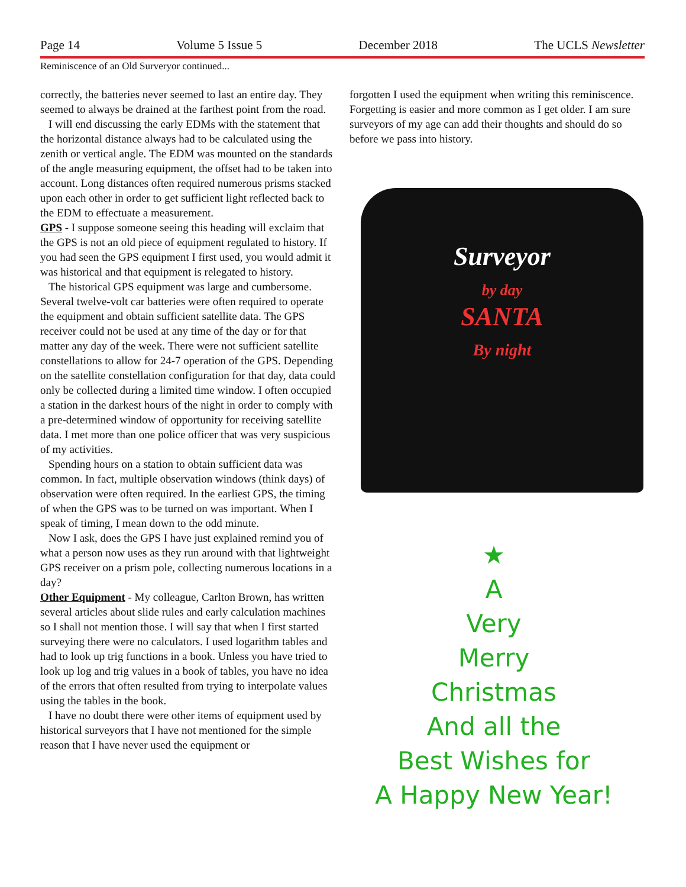Page 14 Volume 5 Issue 5 December 2018 The UCLS Newsletter
Reminiscence of an Old Surveryor continued...
correctly, the batteries never seemed to last an entire day. They seemed to always be drained at the farthest point from the road.
I will end discussing the early EDMs with the statement that the horizontal distance always had to be calculated using the zenith or vertical angle. The EDM was mounted on the standards of the angle measuring equipment, the offset had to be taken into account. Long distances often required numerous prisms stacked upon each other in order to get sufficient light reflected back to the EDM to effectuate a measurement.
GPS - I suppose someone seeing this heading will exclaim that the GPS is not an old piece of equipment regulated to history. If you had seen the GPS equipment I first used, you would admit it was historical and that equipment is relegated to history.
The historical GPS equipment was large and cumbersome. Several twelve-volt car batteries were often required to operate the equipment and obtain sufficient satellite data. The GPS receiver could not be used at any time of the day or for that matter any day of the week. There were not sufficient satellite constellations to allow for 24-7 operation of the GPS. Depending on the satellite constellation configuration for that day, data could only be collected during a limited time window. I often occupied a station in the darkest hours of the night in order to comply with a pre-determined window of opportunity for receiving satellite data. I met more than one police officer that was very suspicious of my activities.
Spending hours on a station to obtain sufficient data was common. In fact, multiple observation windows (think days) of observation were often required. In the earliest GPS, the timing of when the GPS was to be turned on was important. When I speak of timing, I mean down to the odd minute.
Now I ask, does the GPS I have just explained remind you of what a person now uses as they run around with that lightweight GPS receiver on a prism pole, collecting numerous locations in a day?
Other Equipment - My colleague, Carlton Brown, has written several articles about slide rules and early calculation machines so I shall not mention those. I will say that when I first started surveying there were no calculators. I used logarithm tables and had to look up trig functions in a book. Unless you have tried to look up log and trig values in a book of tables, you have no idea of the errors that often resulted from trying to interpolate values using the tables in the book.
I have no doubt there were other items of equipment used by historical surveyors that I have not mentioned for the simple reason that I have never used the equipment or
forgotten I used the equipment when writing this reminiscence. Forgetting is easier and more common as I get older. I am sure surveyors of my age can add their thoughts and should do so before we pass into history.
Surveyor
by day
SANTA
By night
★
A
Very
Merry
Christmas
And all the
Best Wishes for
A Happy New Year!